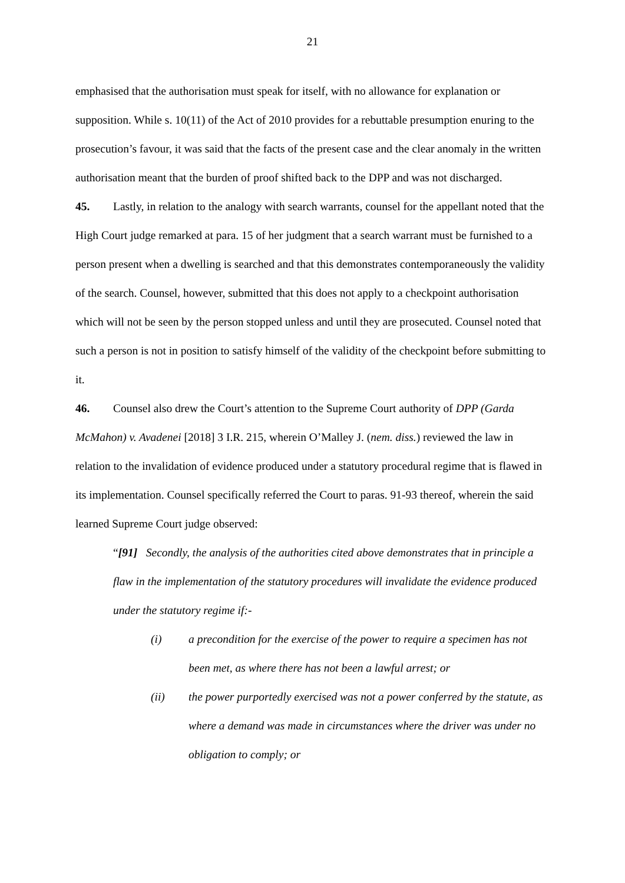21
emphasised that the authorisation must speak for itself, with no allowance for explanation or supposition. While s. 10(11) of the Act of 2010 provides for a rebuttable presumption enuring to the prosecution’s favour, it was said that the facts of the present case and the clear anomaly in the written authorisation meant that the burden of proof shifted back to the DPP and was not discharged.
45. Lastly, in relation to the analogy with search warrants, counsel for the appellant noted that the High Court judge remarked at para. 15 of her judgment that a search warrant must be furnished to a person present when a dwelling is searched and that this demonstrates contemporaneously the validity of the search. Counsel, however, submitted that this does not apply to a checkpoint authorisation which will not be seen by the person stopped unless and until they are prosecuted. Counsel noted that such a person is not in position to satisfy himself of the validity of the checkpoint before submitting to it.
46. Counsel also drew the Court’s attention to the Supreme Court authority of DPP (Garda McMahon) v. Avadenei [2018] 3 I.R. 215, wherein O’Malley J. (nem. diss.) reviewed the law in relation to the invalidation of evidence produced under a statutory procedural regime that is flawed in its implementation. Counsel specifically referred the Court to paras. 91-93 thereof, wherein the said learned Supreme Court judge observed:
“[91] Secondly, the analysis of the authorities cited above demonstrates that in principle a flaw in the implementation of the statutory procedures will invalidate the evidence produced under the statutory regime if:-
(i) a precondition for the exercise of the power to require a specimen has not been met, as where there has not been a lawful arrest; or
(ii) the power purportedly exercised was not a power conferred by the statute, as where a demand was made in circumstances where the driver was under no obligation to comply; or